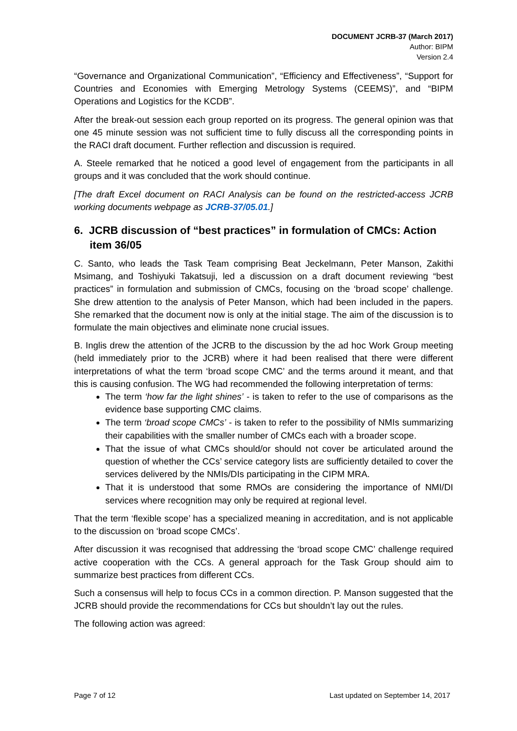DOCUMENT JCRB-37 (March 2017)
Author: BIPM
Version 2.4
“Governance and Organizational Communication”, “Efficiency and Effectiveness”, “Support for Countries and Economies with Emerging Metrology Systems (CEEMS)”, and “BIPM Operations and Logistics for the KCDB”.
After the break-out session each group reported on its progress. The general opinion was that one 45 minute session was not sufficient time to fully discuss all the corresponding points in the RACI draft document. Further reflection and discussion is required.
A. Steele remarked that he noticed a good level of engagement from the participants in all groups and it was concluded that the work should continue.
[The draft Excel document on RACI Analysis can be found on the restricted-access JCRB working documents webpage as JCRB-37/05.01.]
6. JCRB discussion of “best practices” in formulation of CMCs: Action item 36/05
C. Santo, who leads the Task Team comprising Beat Jeckelmann, Peter Manson, Zakithi Msimang, and Toshiyuki Takatsuji, led a discussion on a draft document reviewing “best practices” in formulation and submission of CMCs, focusing on the ‘broad scope’ challenge. She drew attention to the analysis of Peter Manson, which had been included in the papers. She remarked that the document now is only at the initial stage. The aim of the discussion is to formulate the main objectives and eliminate none crucial issues.
B. Inglis drew the attention of the JCRB to the discussion by the ad hoc Work Group meeting (held immediately prior to the JCRB) where it had been realised that there were different interpretations of what the term ‘broad scope CMC’ and the terms around it meant, and that this is causing confusion. The WG had recommended the following interpretation of terms:
The term ‘how far the light shines’ - is taken to refer to the use of comparisons as the evidence base supporting CMC claims.
The term ‘broad scope CMCs’ - is taken to refer to the possibility of NMIs summarizing their capabilities with the smaller number of CMCs each with a broader scope.
That the issue of what CMCs should/or should not cover be articulated around the question of whether the CCs’ service category lists are sufficiently detailed to cover the services delivered by the NMIs/DIs participating in the CIPM MRA.
That it is understood that some RMOs are considering the importance of NMI/DI services where recognition may only be required at regional level.
That the term ‘flexible scope’ has a specialized meaning in accreditation, and is not applicable to the discussion on ‘broad scope CMCs’.
After discussion it was recognised that addressing the ‘broad scope CMC’ challenge required active cooperation with the CCs. A general approach for the Task Group should aim to summarize best practices from different CCs.
Such a consensus will help to focus CCs in a common direction. P. Manson suggested that the JCRB should provide the recommendations for CCs but shouldn’t lay out the rules.
The following action was agreed:
Page 7 of 12 Last updated on September 14, 2017